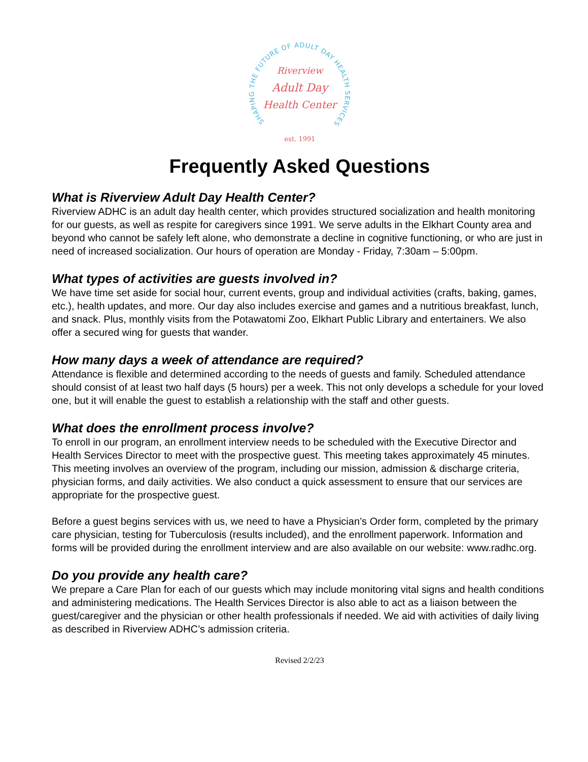SHAPING THE FUTURE OF ADULT DAY HEALTH SERVICES
Riverview
Adult Day
Health Center
est. 1991
Frequently Asked Questions
What is Riverview Adult Day Health Center?
Riverview ADHC is an adult day health center, which provides structured socialization and health monitoring for our guests, as well as respite for caregivers since 1991. We serve adults in the Elkhart County area and beyond who cannot be safely left alone, who demonstrate a decline in cognitive functioning, or who are just in need of increased socialization. Our hours of operation are Monday - Friday, 7:30am – 5:00pm.
What types of activities are guests involved in?
We have time set aside for social hour, current events, group and individual activities (crafts, baking, games, etc.), health updates, and more. Our day also includes exercise and games and a nutritious breakfast, lunch, and snack. Plus, monthly visits from the Potawatomi Zoo, Elkhart Public Library and entertainers. We also offer a secured wing for guests that wander.
How many days a week of attendance are required?
Attendance is flexible and determined according to the needs of guests and family. Scheduled attendance should consist of at least two half days (5 hours) per a week. This not only develops a schedule for your loved one, but it will enable the guest to establish a relationship with the staff and other guests.
What does the enrollment process involve?
To enroll in our program, an enrollment interview needs to be scheduled with the Executive Director and Health Services Director to meet with the prospective guest. This meeting takes approximately 45 minutes. This meeting involves an overview of the program, including our mission, admission & discharge criteria, physician forms, and daily activities. We also conduct a quick assessment to ensure that our services are appropriate for the prospective guest.
Before a guest begins services with us, we need to have a Physician’s Order form, completed by the primary care physician, testing for Tuberculosis (results included), and the enrollment paperwork. Information and forms will be provided during the enrollment interview and are also available on our website: www.radhc.org.
Do you provide any health care?
We prepare a Care Plan for each of our guests which may include monitoring vital signs and health conditions and administering medications. The Health Services Director is also able to act as a liaison between the guest/caregiver and the physician or other health professionals if needed. We aid with activities of daily living as described in Riverview ADHC’s admission criteria.
Revised 2/2/23